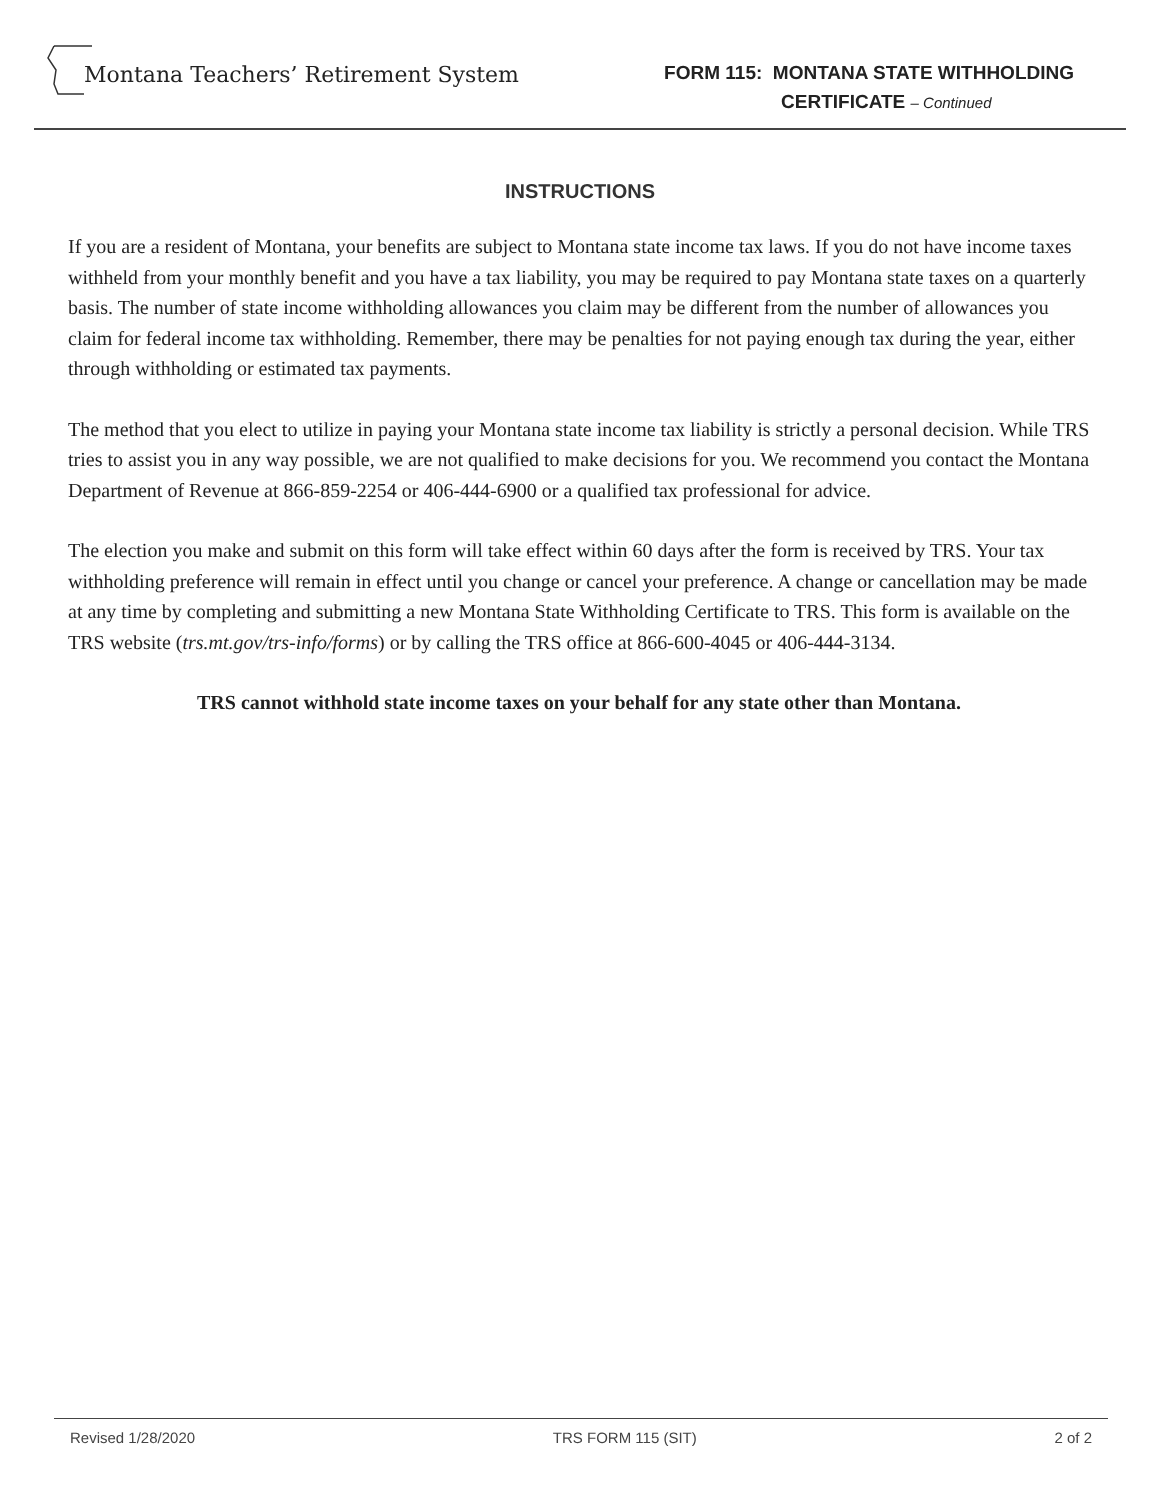Montana Teachers’ Retirement System
FORM 115: MONTANA STATE WITHHOLDING
CERTIFICATE – Continued
INSTRUCTIONS
If you are a resident of Montana, your benefits are subject to Montana state income tax laws. If you do not have income taxes withheld from your monthly benefit and you have a tax liability, you may be required to pay Montana state taxes on a quarterly basis. The number of state income withholding allowances you claim may be different from the number of allowances you claim for federal income tax withholding. Remember, there may be penalties for not paying enough tax during the year, either through withholding or estimated tax payments.
The method that you elect to utilize in paying your Montana state income tax liability is strictly a personal decision. While TRS tries to assist you in any way possible, we are not qualified to make decisions for you. We recommend you contact the Montana Department of Revenue at 866-859-2254 or 406-444-6900 or a qualified tax professional for advice.
The election you make and submit on this form will take effect within 60 days after the form is received by TRS. Your tax withholding preference will remain in effect until you change or cancel your preference. A change or cancellation may be made at any time by completing and submitting a new Montana State Withholding Certificate to TRS. This form is available on the TRS website (trs.mt.gov/trs-info/forms) or by calling the TRS office at 866-600-4045 or 406-444-3134.
TRS cannot withhold state income taxes on your behalf for any state other than Montana.
Revised 1/28/2020 TRS FORM 115 (SIT) 2 of 2